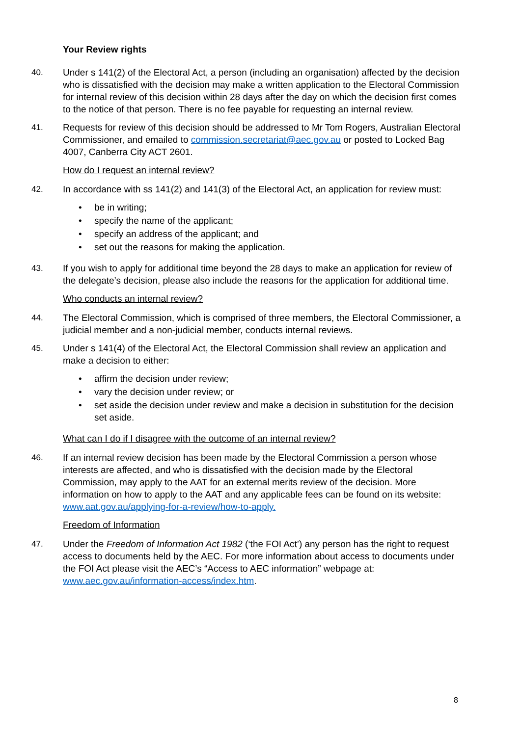Your Review rights
40. Under s 141(2) of the Electoral Act, a person (including an organisation) affected by the decision who is dissatisfied with the decision may make a written application to the Electoral Commission for internal review of this decision within 28 days after the day on which the decision first comes to the notice of that person. There is no fee payable for requesting an internal review.
41. Requests for review of this decision should be addressed to Mr Tom Rogers, Australian Electoral Commissioner, and emailed to commission.secretariat@aec.gov.au or posted to Locked Bag 4007, Canberra City ACT 2601.
How do I request an internal review?
42. In accordance with ss 141(2) and 141(3) of the Electoral Act, an application for review must:
• be in writing;
• specify the name of the applicant;
• specify an address of the applicant; and
• set out the reasons for making the application.
43. If you wish to apply for additional time beyond the 28 days to make an application for review of the delegate’s decision, please also include the reasons for the application for additional time.
Who conducts an internal review?
44. The Electoral Commission, which is comprised of three members, the Electoral Commissioner, a judicial member and a non-judicial member, conducts internal reviews.
45. Under s 141(4) of the Electoral Act, the Electoral Commission shall review an application and make a decision to either:
• affirm the decision under review;
• vary the decision under review; or
• set aside the decision under review and make a decision in substitution for the decision set aside.
What can I do if I disagree with the outcome of an internal review?
46. If an internal review decision has been made by the Electoral Commission a person whose interests are affected, and who is dissatisfied with the decision made by the Electoral Commission, may apply to the AAT for an external merits review of the decision. More information on how to apply to the AAT and any applicable fees can be found on its website: www.aat.gov.au/applying-for-a-review/how-to-apply.
Freedom of Information
47. Under the Freedom of Information Act 1982 (‘the FOI Act’) any person has the right to request access to documents held by the AEC. For more information about access to documents under the FOI Act please visit the AEC’s “Access to AEC information” webpage at: www.aec.gov.au/information-access/index.htm.
8